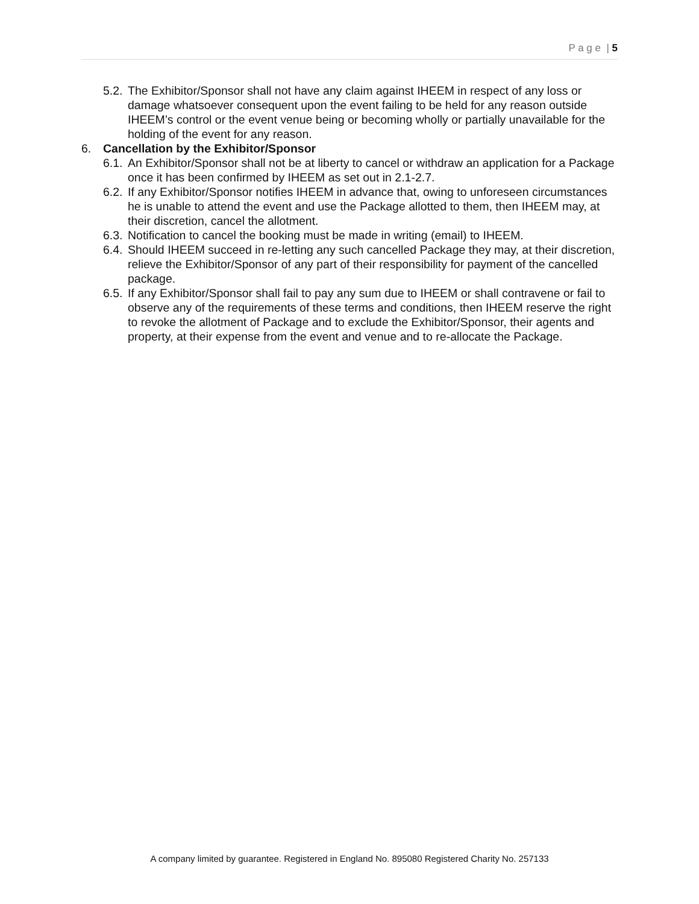P a g e | 5
5.2. The Exhibitor/Sponsor shall not have any claim against IHEEM in respect of any loss or damage whatsoever consequent upon the event failing to be held for any reason outside IHEEM’s control or the event venue being or becoming wholly or partially unavailable for the holding of the event for any reason.
6. Cancellation by the Exhibitor/Sponsor
6.1. An Exhibitor/Sponsor shall not be at liberty to cancel or withdraw an application for a Package once it has been confirmed by IHEEM as set out in 2.1-2.7.
6.2. If any Exhibitor/Sponsor notifies IHEEM in advance that, owing to unforeseen circumstances he is unable to attend the event and use the Package allotted to them, then IHEEM may, at their discretion, cancel the allotment.
6.3. Notification to cancel the booking must be made in writing (email) to IHEEM.
6.4. Should IHEEM succeed in re-letting any such cancelled Package they may, at their discretion, relieve the Exhibitor/Sponsor of any part of their responsibility for payment of the cancelled package.
6.5. If any Exhibitor/Sponsor shall fail to pay any sum due to IHEEM or shall contravene or fail to observe any of the requirements of these terms and conditions, then IHEEM reserve the right to revoke the allotment of Package and to exclude the Exhibitor/Sponsor, their agents and property, at their expense from the event and venue and to re-allocate the Package.
A company limited by guarantee. Registered in England No. 895080 Registered Charity No. 257133